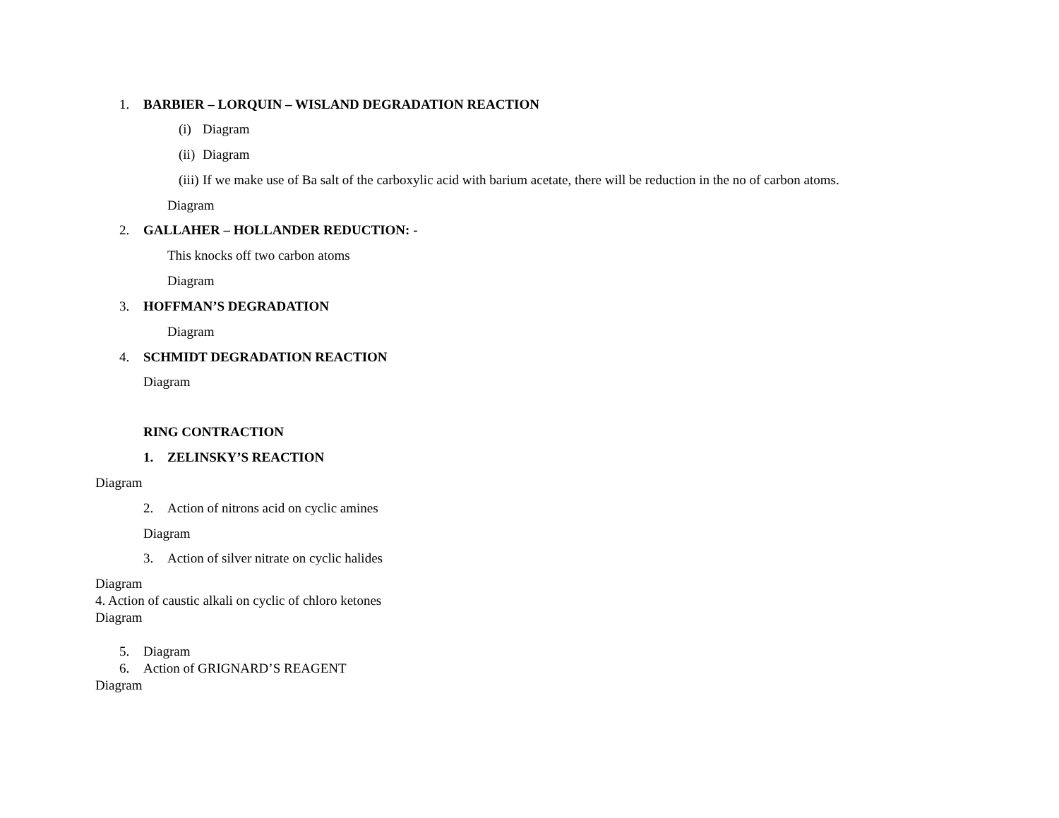1. BARBIER – LORQUIN – WISLAND DEGRADATION REACTION
(i) Diagram
(ii) Diagram
(iii) If we make use of Ba salt of the carboxylic acid with barium acetate, there will be reduction in the no of carbon atoms.
Diagram
2. GALLAHER – HOLLANDER REDUCTION: -
This knocks off two carbon atoms
Diagram
3. HOFFMAN’S DEGRADATION
Diagram
4. SCHMIDT DEGRADATION REACTION
Diagram
RING CONTRACTION
1. ZELINSKY’S REACTION
Diagram
2. Action of nitrons acid on cyclic amines
Diagram
3. Action of silver nitrate on cyclic halides
Diagram
4. Action of caustic alkali on cyclic of chloro ketones
Diagram
5. Diagram
6. Action of GRIGNARD’S REAGENT
Diagram